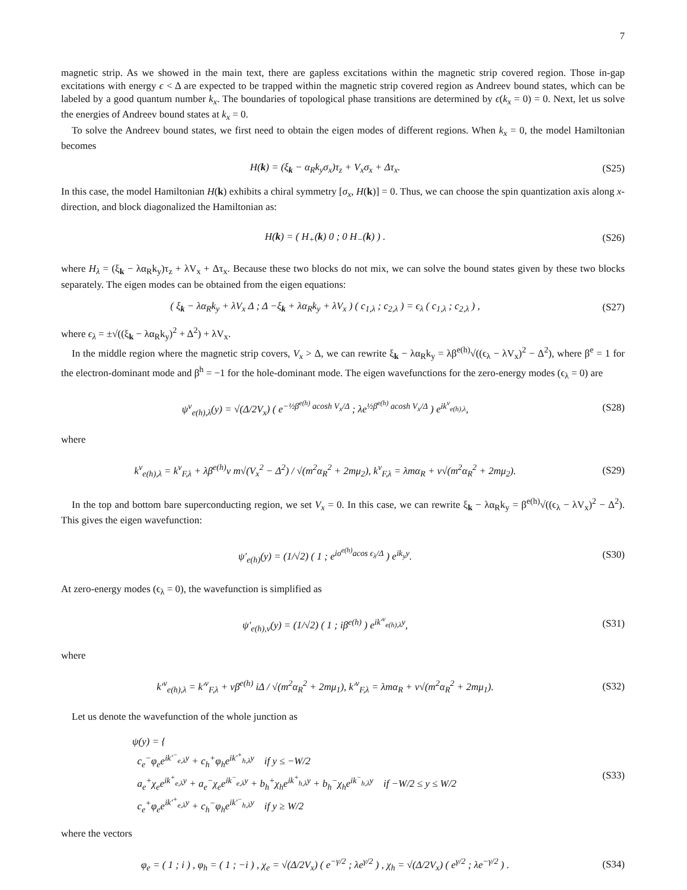7
magnetic strip. As we showed in the main text, there are gapless excitations within the magnetic strip covered region. Those in-gap excitations with energy ϵ < Δ are expected to be trapped within the magnetic strip covered region as Andreev bound states, which can be labeled by a good quantum number k<sub>x</sub>. The boundaries of topological phase transitions are determined by ϵ(k<sub>x</sub> = 0) = 0. Next, let us solve the energies of Andreev bound states at k<sub>x</sub> = 0.
To solve the Andreev bound states, we first need to obtain the eigen modes of different regions. When k<sub>x</sub> = 0, the model Hamiltonian becomes
H(k) = (ξ<sub>k</sub> − α<sub>R</sub>k<sub>y</sub>σ<sub>x</sub>)τ<sub>z</sub> + V<sub>x</sub>σ<sub>x</sub> + Δτ<sub>x</sub>. (S25)
In this case, the model Hamiltonian H(k) exhibits a chiral symmetry [σ<sub>x</sub>, H(k)] = 0. Thus, we can choose the spin quantization axis along x-direction, and block diagonalized the Hamiltonian as:
H(k) = ( H<sub>+</sub>(k) 0 ; 0 H<sub>−</sub>(k) ) . (S26)
where H<sub>λ</sub> = (ξ<sub>k</sub> − λα<sub>R</sub>k<sub>y</sub>)τ<sub>z</sub> + λV<sub>x</sub> + Δτ<sub>x</sub>. Because these two blocks do not mix, we can solve the bound states given by these two blocks separately. The eigen modes can be obtained from the eigen equations:
( ξ<sub>k</sub> − λα<sub>R</sub>k<sub>y</sub> + λV<sub>x</sub> Δ ; Δ −ξ<sub>k</sub> + λα<sub>R</sub>k<sub>y</sub> + λV<sub>x</sub> ) ( c<sub>1,λ</sub> ; c<sub>2,λ</sub> ) = ϵ<sub>λ</sub> ( c<sub>1,λ</sub> ; c<sub>2,λ</sub> ) , (S27)
where ϵ<sub>λ</sub> = ±√((ξ<sub>k</sub> − λα<sub>R</sub>k<sub>y</sub>)<sup>2</sup> + Δ<sup>2</sup>) + λV<sub>x</sub>.
In the middle region where the magnetic strip covers, V<sub>x</sub> > Δ, we can rewrite ξ<sub>k</sub> − λα<sub>R</sub>k<sub>y</sub> = λβ<sup>e(h)</sup>√((ϵ<sub>λ</sub> − λV<sub>x</sub>)<sup>2</sup> − Δ<sup>2</sup>), where β<sup>e</sup> = 1 for the electron-dominant mode and β<sup>h</sup> = −1 for the hole-dominant mode. The eigen wavefunctions for the zero-energy modes (ϵ<sub>λ</sub> = 0) are
ψ<sup>ν</sup><sub>e(h),λ</sub>(y) = √(Δ/2V<sub>x</sub>) ( e<sup>−½β<sup>e(h)</sup> acosh V<sub>x</sub>/Δ</sup> ; λe<sup>½β<sup>e(h)</sup> acosh V<sub>x</sub>/Δ</sup> ) e<sup>ik<sup>ν</sup><sub>e(h),λ</sub></sup>, (S28)
where
k<sup>ν</sup><sub>e(h),λ</sub> = k<sup>ν</sup><sub>F,λ</sub> + λβ<sup>e(h)</sup>ν m√(V<sub>x</sub><sup>2</sup> − Δ<sup>2</sup>) / √(m<sup>2</sup>α<sub>R</sub><sup>2</sup> + 2mμ<sub>2</sub>), k<sup>ν</sup><sub>F,λ</sub> = λmα<sub>R</sub> + ν√(m<sup>2</sup>α<sub>R</sub><sup>2</sup> + 2mμ<sub>2</sub>). (S29)
In the top and bottom bare superconducting region, we set V<sub>x</sub> = 0. In this case, we can rewrite ξ<sub>k</sub> − λα<sub>R</sub>k<sub>y</sub> = β<sup>e(h)</sup>√((ϵ<sub>λ</sub> − λV<sub>x</sub>)<sup>2</sup> − Δ<sup>2</sup>). This gives the eigen wavefunction:
ψ′<sub>e(h)</sub>(y) = (1/√2) ( 1 ; e<sup>iσ<sup>e(h)</sup>acos ϵ<sub>λ</sub>/Δ</sup> ) e<sup>ik<sub>y</sub>y</sup>. (S30)
At zero-energy modes (ϵ<sub>λ</sub> = 0), the wavefunction is simplified as
ψ′<sub>e(h),ν</sub>(y) = (1/√2) ( 1 ; iβ<sup>e(h)</sup> ) e<sup>ik′<sup>ν</sup><sub>e(h),λ</sub>y</sup>, (S31)
where
k′<sup>ν</sup><sub>e(h),λ</sub> = k′<sup>ν</sup><sub>F,λ</sub> + νβ<sup>e(h)</sup> iΔ / √(m<sup>2</sup>α<sub>R</sub><sup>2</sup> + 2mμ<sub>1</sub>), k′<sup>ν</sup><sub>F,λ</sub> = λmα<sub>R</sub> + ν√(m<sup>2</sup>α<sub>R</sub><sup>2</sup> + 2mμ<sub>1</sub>). (S32)
Let us denote the wavefunction of the whole junction as
ψ(y) = {
c<sub>e</sub><sup>−</sup>φ<sub>e</sub>e<sup>ik′<sup>−</sup><sub>e,λ</sub>y</sup> + c<sub>h</sub><sup>+</sup>φ<sub>h</sub>e<sup>ik′<sup>+</sup><sub>h,λ</sub>y</sup> if y ≤ −W/2
a<sub>e</sub><sup>+</sup>χ<sub>e</sub>e<sup>ik<sup>+</sup><sub>e,λ</sub>y</sup> + a<sub>e</sub><sup>−</sup>χ<sub>e</sub>e<sup>ik<sup>−</sup><sub>e,λ</sub>y</sup> + b<sub>h</sub><sup>+</sup>χ<sub>h</sub>e<sup>ik<sup>+</sup><sub>h,λ</sub>y</sup> + b<sub>h</sub><sup>−</sup>χ<sub>h</sub>e<sup>ik<sup>−</sup><sub>h,λ</sub>y</sup> if −W/2 ≤ y ≤ W/2
c<sub>e</sub><sup>+</sup>φ<sub>e</sub>e<sup>ik′<sup>+</sup><sub>e,λ</sub>y</sup> + c<sub>h</sub><sup>−</sup>φ<sub>h</sub>e<sup>ik′<sup>−</sup><sub>h,λ</sub>y</sup> if y ≥ W/2 (S33)
where the vectors
φ<sub>e</sub> = ( 1 ; i ) , φ<sub>h</sub> = ( 1 ; −i ) , χ<sub>e</sub> = √(Δ/2V<sub>x</sub>) ( e<sup>−γ/2</sup> ; λe<sup>γ/2</sup> ) , χ<sub>h</sub> = √(Δ/2V<sub>x</sub>) ( e<sup>γ/2</sup> ; λe<sup>−γ/2</sup> ) . (S34)